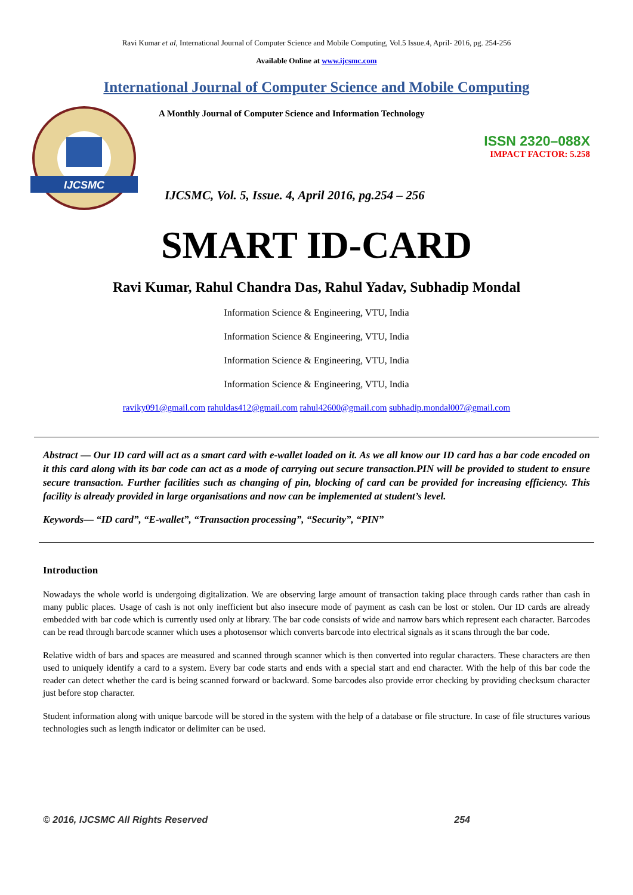Ravi Kumar et al, International Journal of Computer Science and Mobile Computing, Vol.5 Issue.4, April- 2016, pg. 254-256
Available Online at www.ijcsmc.com
International Journal of Computer Science and Mobile Computing
IJCSMC
A Monthly Journal of Computer Science and Information Technology
ISSN 2320–088X
IMPACT FACTOR: 5.258
IJCSMC, Vol. 5, Issue. 4, April 2016, pg.254 – 256
SMART ID-CARD
Ravi Kumar, Rahul Chandra Das, Rahul Yadav, Subhadip Mondal
Information Science & Engineering, VTU, India
Information Science & Engineering, VTU, India
Information Science & Engineering, VTU, India
Information Science & Engineering, VTU, India
raviky091@gmail.com rahuldas412@gmail.com rahul42600@gmail.com subhadip.mondal007@gmail.com
Abstract — Our ID card will act as a smart card with e-wallet loaded on it. As we all know our ID card has a bar code encoded on it this card along with its bar code can act as a mode of carrying out secure transaction.PIN will be provided to student to ensure secure transaction. Further facilities such as changing of pin, blocking of card can be provided for increasing efficiency. This facility is already provided in large organisations and now can be implemented at student’s level.
Keywords— “ID card”, “E-wallet”, “Transaction processing”, “Security”, “PIN”
Introduction
Nowadays the whole world is undergoing digitalization. We are observing large amount of transaction taking place through cards rather than cash in many public places. Usage of cash is not only inefficient but also insecure mode of payment as cash can be lost or stolen. Our ID cards are already embedded with bar code which is currently used only at library. The bar code consists of wide and narrow bars which represent each character. Barcodes can be read through barcode scanner which uses a photosensor which converts barcode into electrical signals as it scans through the bar code.
Relative width of bars and spaces are measured and scanned through scanner which is then converted into regular characters. These characters are then used to uniquely identify a card to a system. Every bar code starts and ends with a special start and end character. With the help of this bar code the reader can detect whether the card is being scanned forward or backward. Some barcodes also provide error checking by providing checksum character just before stop character.
Student information along with unique barcode will be stored in the system with the help of a database or file structure. In case of file structures various technologies such as length indicator or delimiter can be used.
© 2016, IJCSMC All Rights Reserved 254